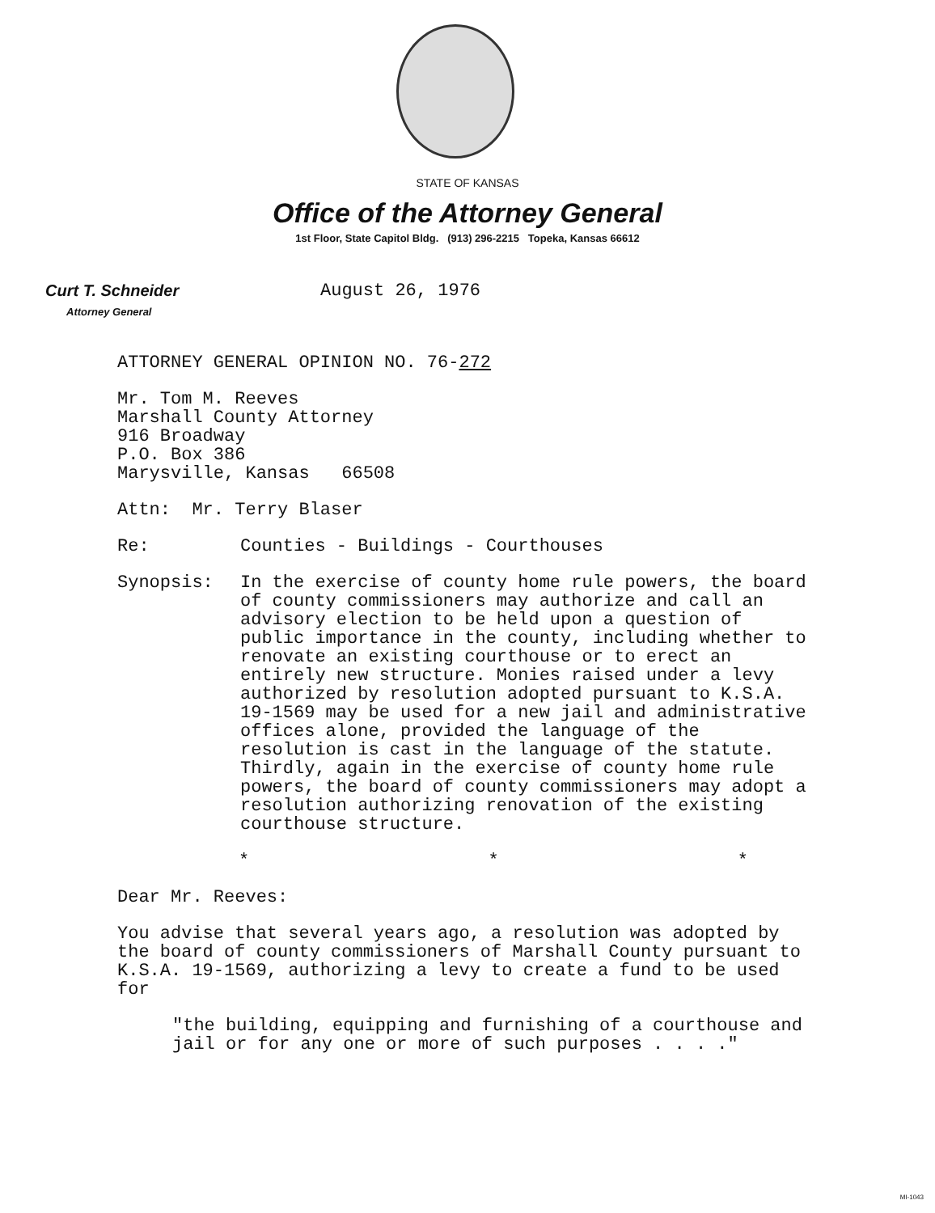STATE OF KANSAS
Office of the Attorney General
1st Floor, State Capitol Bldg. (913) 296-2215 Topeka, Kansas 66612
Curt T. Schneider
Attorney General
August 26, 1976
ATTORNEY GENERAL OPINION NO. 76-272
Mr. Tom M. Reeves
Marshall County Attorney
916 Broadway
P.O. Box 386
Marysville, Kansas 66508
Attn: Mr. Terry Blaser
Re: Counties - Buildings - Courthouses
Synopsis: In the exercise of county home rule powers, the board of county commissioners may authorize and call an advisory election to be held upon a question of public importance in the county, including whether to renovate an existing courthouse or to erect an entirely new structure. Monies raised under a levy authorized by resolution adopted pursuant to K.S.A. 19-1569 may be used for a new jail and administrative offices alone, provided the language of the resolution is cast in the language of the statute. Thirdly, again in the exercise of county home rule powers, the board of county commissioners may adopt a resolution authorizing renovation of the existing courthouse structure.
* * *
Dear Mr. Reeves:
You advise that several years ago, a resolution was adopted by the board of county commissioners of Marshall County pursuant to K.S.A. 19-1569, authorizing a levy to create a fund to be used for
"the building, equipping and furnishing of a courthouse and jail or for any one or more of such purposes . . . ."
MI-1043